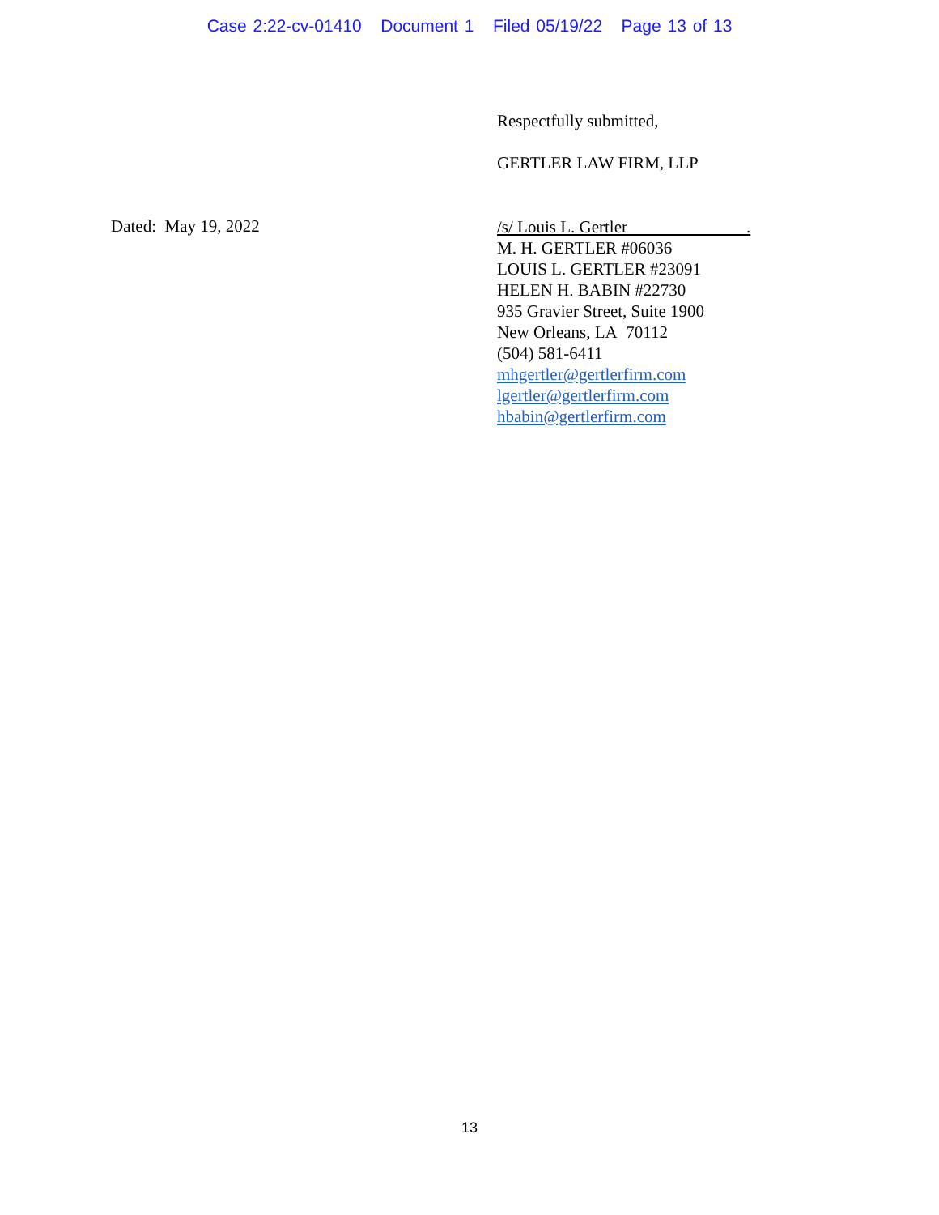Case 2:22-cv-01410 Document 1 Filed 05/19/22 Page 13 of 13
Respectfully submitted,
GERTLER LAW FIRM, LLP
Dated: May 19, 2022
/s/ Louis L. Gertler .
M. H. GERTLER #06036
LOUIS L. GERTLER #23091
HELEN H. BABIN #22730
935 Gravier Street, Suite 1900
New Orleans, LA 70112
(504) 581-6411
mhgertler@gertlerfirm.com
lgertler@gertlerfirm.com
hbabin@gertlerfirm.com
13